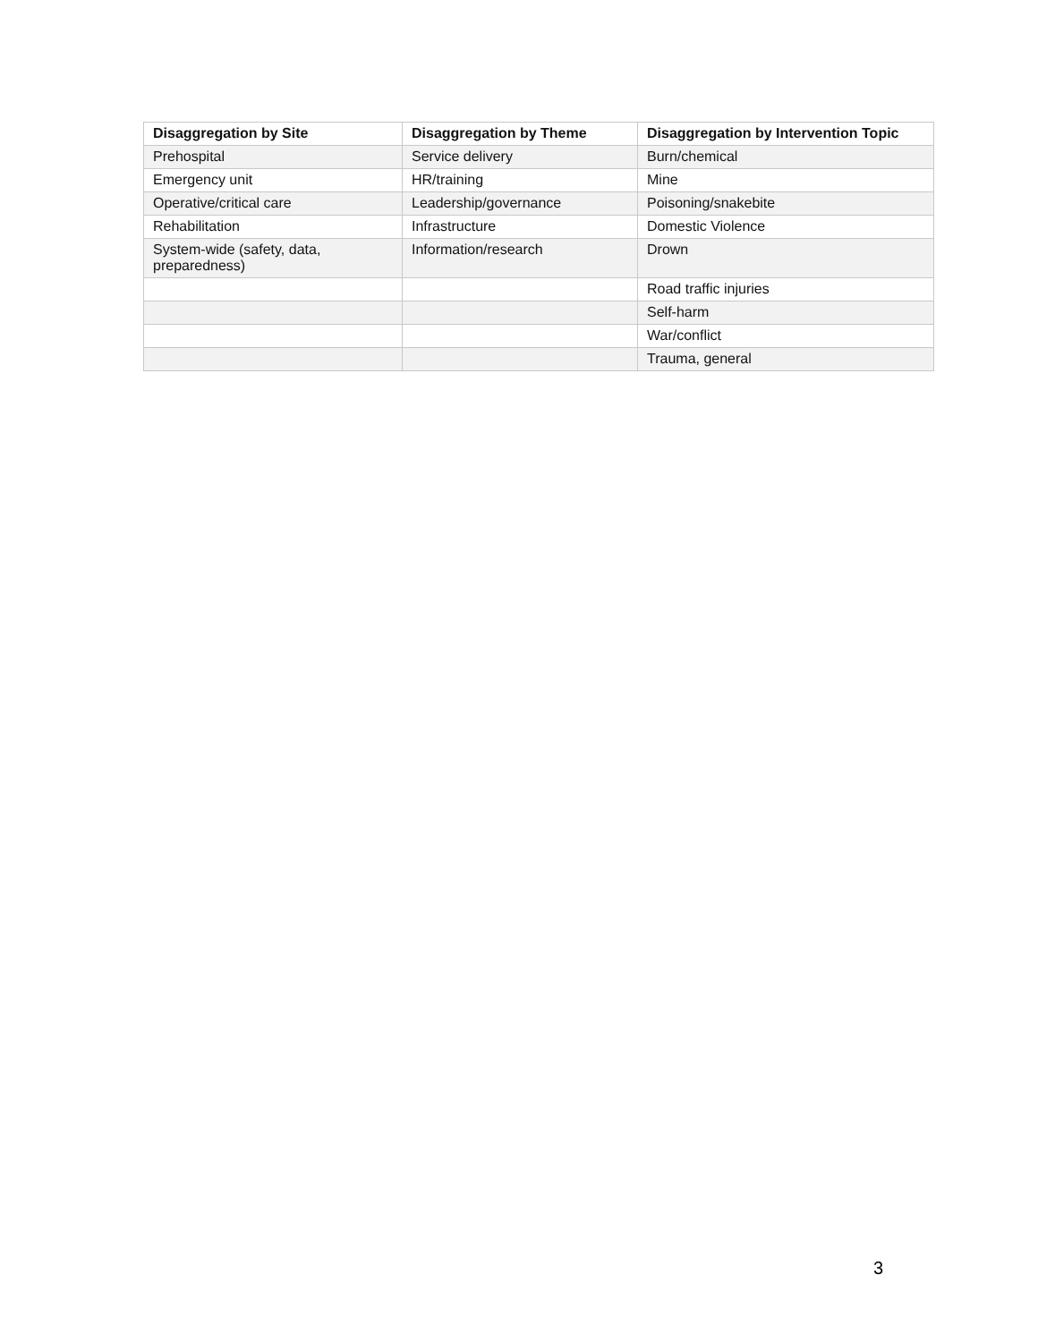| Disaggregation by Site | Disaggregation by Theme | Disaggregation by Intervention Topic |
| --- | --- | --- |
| Prehospital | Service delivery | Burn/chemical |
| Emergency unit | HR/training | Mine |
| Operative/critical care | Leadership/governance | Poisoning/snakebite |
| Rehabilitation | Infrastructure | Domestic Violence |
| System-wide (safety, data, preparedness) | Information/research | Drown |
| | | Road traffic injuries |
| | | Self-harm |
| | | War/conflict |
| | | Trauma, general |
3